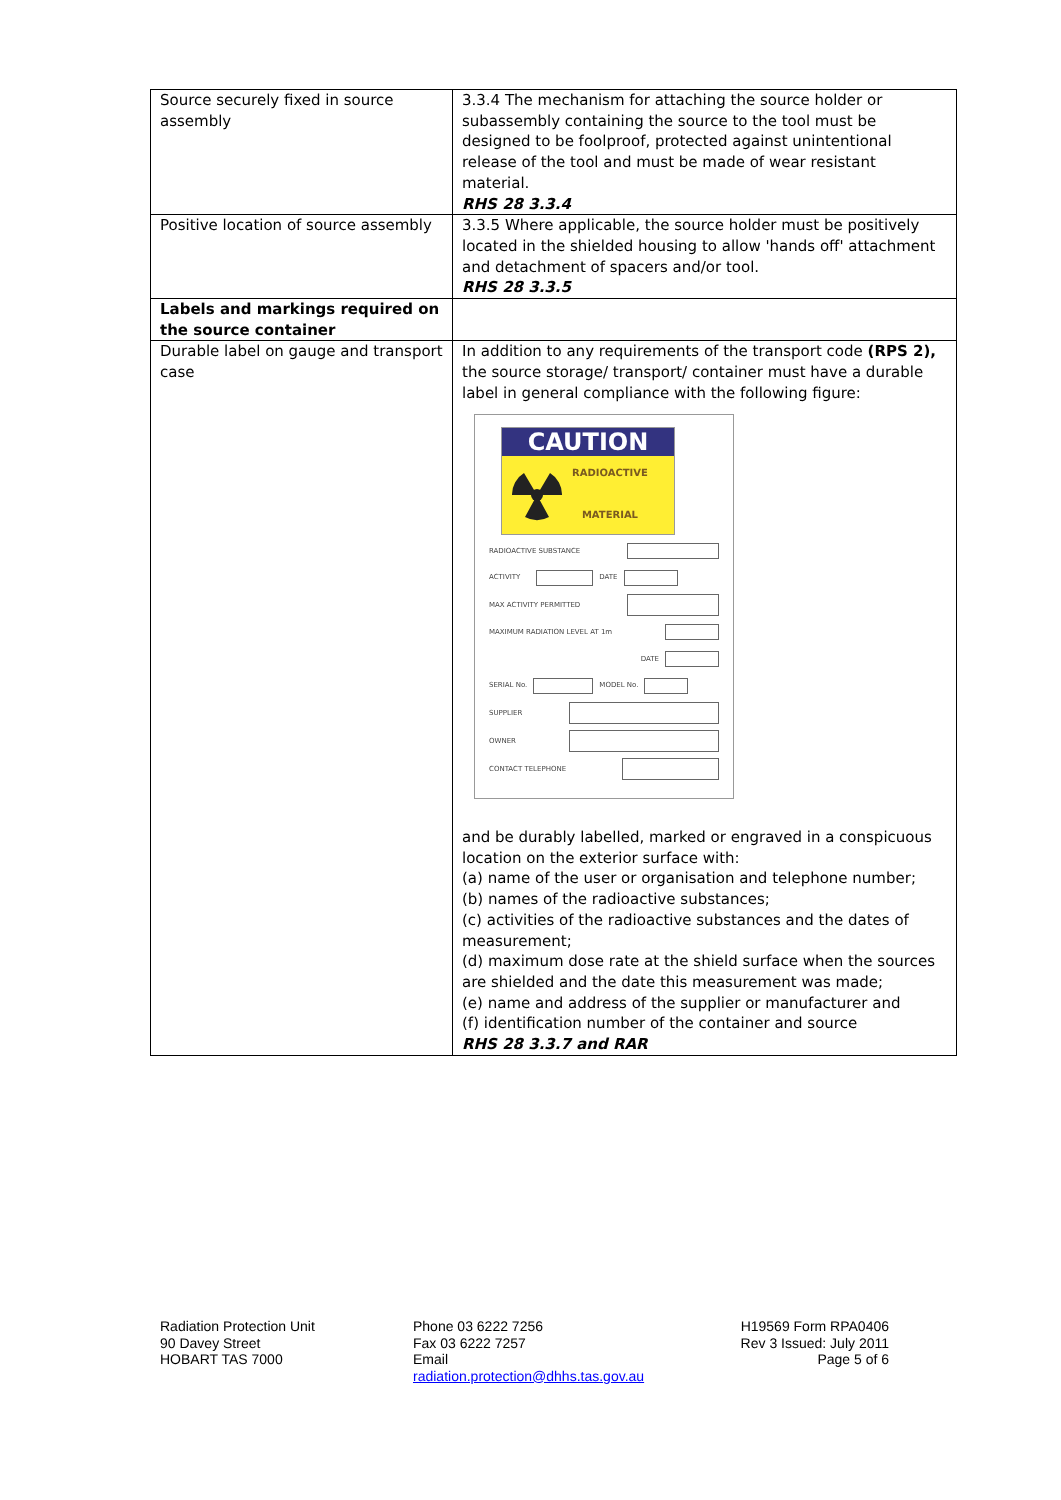| Source securely fixed in source assembly | 3.3.4 The mechanism for attaching the source holder or subassembly containing the source to the tool must be designed to be foolproof, protected against unintentional release of the tool and must be made of wear resistant material. RHS 28 3.3.4 |
| Positive location of source assembly | 3.3.5 Where applicable, the source holder must be positively located in the shielded housing to allow 'hands off' attachment and detachment of spacers and/or tool. RHS 28 3.3.5 |
| Labels and markings required on the source container | |
| Durable label on gauge and transport case | In addition to any requirements of the transport code (RPS 2), the source storage/ transport/ container must have a durable label in general compliance with the following figure: CAUTION RADIOACTIVE MATERIAL RADIOACTIVE SUBSTANCE ACTIVITY DATE MAX ACTIVITY PERMITTED MAXIMUM RADIATION LEVEL AT 1m DATE SERIAL No. MODEL No. SUPPLIER OWNER CONTACT TELEPHONE and be durably labelled, marked or engraved in a conspicuous location on the exterior surface with: (a) name of the user or organisation and telephone number; (b) names of the radioactive substances; (c) activities of the radioactive substances and the dates of measurement; (d) maximum dose rate at the shield surface when the sources are shielded and the date this measurement was made; (e) name and address of the supplier or manufacturer and (f) identification number of the container and source RHS 28 3.3.7 and RAR |
Radiation Protection Unit
90 Davey Street
HOBART TAS 7000
Phone 03 6222 7256
Fax 03 6222 7257
Email
radiation.protection@dhhs.tas.gov.au
H19569 Form RPA0406
Rev 3 Issued: July 2011
Page 5 of 6